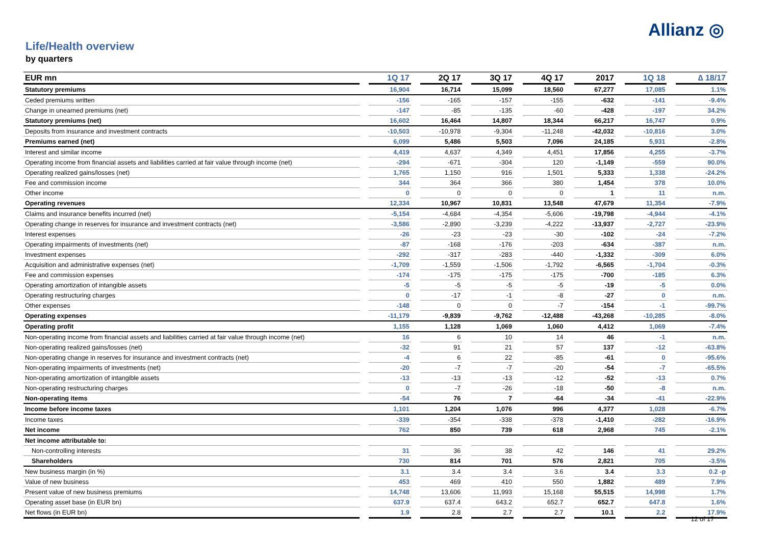Allianz ◎
Life/Health overview
by quarters
| EUR mn | | 1Q 17 | | 2Q 17 | | 3Q 17 | | 4Q 17 | | 2017 | | 1Q 18 | | ∆ 18/17 |
| --- | --- | --- | --- | --- | --- | --- | --- | --- | --- | --- | --- | --- | --- | --- |
| Statutory premiums | | 16,904 | | 16,714 | | 15,099 | | 18,560 | | 67,277 | | 17,085 | | 1.1% |
| Ceded premiums written | | -156 | | -165 | | -157 | | -155 | | -632 | | -141 | | -9.4% |
| Change in unearned premiums (net) | | -147 | | -85 | | -135 | | -60 | | -428 | | -197 | | 34.2% |
| Statutory premiums (net) | | 16,602 | | 16,464 | | 14,807 | | 18,344 | | 66,217 | | 16,747 | | 0.9% |
| Deposits from insurance and investment contracts | | -10,503 | | -10,978 | | -9,304 | | -11,248 | | -42,032 | | -10,816 | | 3.0% |
| Premiums earned (net) | | 6,099 | | 5,486 | | 5,503 | | 7,096 | | 24,185 | | 5,931 | | -2.8% |
| Interest and similar income | | 4,419 | | 4,637 | | 4,349 | | 4,451 | | 17,856 | | 4,255 | | -3.7% |
| Operating income from financial assets and liabilities carried at fair value through income (net) | | -294 | | -671 | | -304 | | 120 | | -1,149 | | -559 | | 90.0% |
| Operating realized gains/losses (net) | | 1,765 | | 1,150 | | 916 | | 1,501 | | 5,333 | | 1,338 | | -24.2% |
| Fee and commission income | | 344 | | 364 | | 366 | | 380 | | 1,454 | | 378 | | 10.0% |
| Other income | | 0 | | 0 | | 0 | | 0 | | 1 | | 11 | | n.m. |
| Operating revenues | | 12,334 | | 10,967 | | 10,831 | | 13,548 | | 47,679 | | 11,354 | | -7.9% |
| Claims and insurance benefits incurred (net) | | -5,154 | | -4,684 | | -4,354 | | -5,606 | | -19,798 | | -4,944 | | -4.1% |
| Operating change in reserves for insurance and investment contracts (net) | | -3,586 | | -2,890 | | -3,239 | | -4,222 | | -13,937 | | -2,727 | | -23.9% |
| Interest expenses | | -26 | | -23 | | -23 | | -30 | | -102 | | -24 | | -7.2% |
| Operating impairments of investments (net) | | -87 | | -168 | | -176 | | -203 | | -634 | | -387 | | n.m. |
| Investment expenses | | -292 | | -317 | | -283 | | -440 | | -1,332 | | -309 | | 6.0% |
| Acquisition and administrative expenses (net) | | -1,709 | | -1,559 | | -1,506 | | -1,792 | | -6,565 | | -1,704 | | -0.3% |
| Fee and commission expenses | | -174 | | -175 | | -175 | | -175 | | -700 | | -185 | | 6.3% |
| Operating amortization of intangible assets | | -5 | | -5 | | -5 | | -5 | | -19 | | -5 | | 0.0% |
| Operating restructuring charges | | 0 | | -17 | | -1 | | -8 | | -27 | | 0 | | n.m. |
| Other expenses | | -148 | | 0 | | 0 | | -7 | | -154 | | -1 | | -99.7% |
| Operating expenses | | -11,179 | | -9,839 | | -9,762 | | -12,488 | | -43,268 | | -10,285 | | -8.0% |
| Operating profit | | 1,155 | | 1,128 | | 1,069 | | 1,060 | | 4,412 | | 1,069 | | -7.4% |
| Non-operating income from financial assets and liabilities carried at fair value through income (net) | | 16 | | 6 | | 10 | | 14 | | 46 | | -1 | | n.m. |
| Non-operating realized gains/losses (net) | | -32 | | 91 | | 21 | | 57 | | 137 | | -12 | | -63.8% |
| Non-operating change in reserves for insurance and investment contracts (net) | | -4 | | 6 | | 22 | | -85 | | -61 | | 0 | | -95.6% |
| Non-operating impairments of investments (net) | | -20 | | -7 | | -7 | | -20 | | -54 | | -7 | | -65.5% |
| Non-operating amortization of intangible assets | | -13 | | -13 | | -13 | | -12 | | -52 | | -13 | | 0.7% |
| Non-operating restructuring charges | | 0 | | -7 | | -26 | | -18 | | -50 | | -8 | | n.m. |
| Non-operating items | | -54 | | 76 | | 7 | | -64 | | -34 | | -41 | | -22.9% |
| Income before income taxes | | 1,101 | | 1,204 | | 1,076 | | 996 | | 4,377 | | 1,028 | | -6.7% |
| Income taxes | | -339 | | -354 | | -338 | | -378 | | -1,410 | | -282 | | -16.9% |
| Net income | | 762 | | 850 | | 739 | | 618 | | 2,968 | | 745 | | -2.1% |
| Net income attributable to: | | | | | | | | | | | | | | |
| Non-controlling interests | | 31 | | 36 | | 38 | | 42 | | 146 | | 41 | | 29.2% |
| Shareholders | | 730 | | 814 | | 701 | | 576 | | 2,821 | | 705 | | -3.5% |
| New business margin (in %) | | 3.1 | | 3.4 | | 3.4 | | 3.6 | | 3.4 | | 3.3 | | 0.2 -p |
| Value of new business | | 453 | | 469 | | 410 | | 550 | | 1,882 | | 489 | | 7.9% |
| Present value of new business premiums | | 14,748 | | 13,606 | | 11,993 | | 15,168 | | 55,515 | | 14,998 | | 1.7% |
| Operating asset base (in EUR bn) | | 637.9 | | 637.4 | | 643.2 | | 652.7 | | 652.7 | | 647.8 | | 1.6% |
| Net flows (in EUR bn) | | 1.9 | | 2.8 | | 2.7 | | 2.7 | | 10.1 | | 2.2 | | 17.9% |
12 of 17